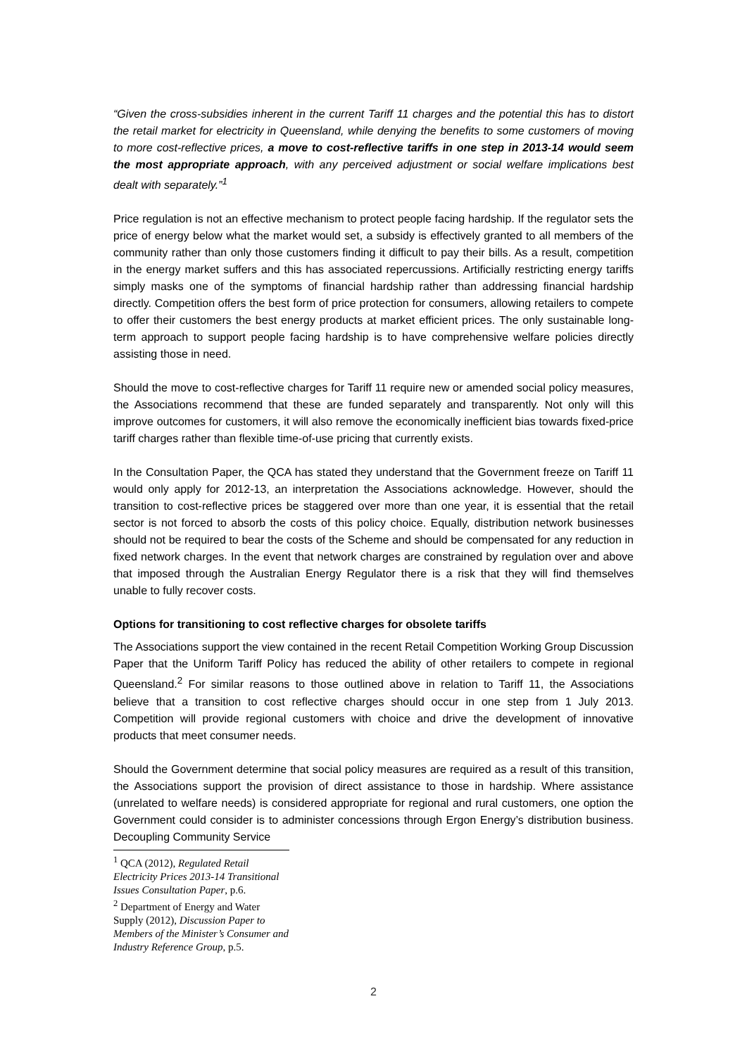“Given the cross-subsidies inherent in the current Tariff 11 charges and the potential this has to distort the retail market for electricity in Queensland, while denying the benefits to some customers of moving to more cost-reflective prices, a move to cost-reflective tariffs in one step in 2013-14 would seem the most appropriate approach, with any perceived adjustment or social welfare implications best dealt with separately.”<sup>1</sup>
Price regulation is not an effective mechanism to protect people facing hardship. If the regulator sets the price of energy below what the market would set, a subsidy is effectively granted to all members of the community rather than only those customers finding it difficult to pay their bills. As a result, competition in the energy market suffers and this has associated repercussions. Artificially restricting energy tariffs simply masks one of the symptoms of financial hardship rather than addressing financial hardship directly. Competition offers the best form of price protection for consumers, allowing retailers to compete to offer their customers the best energy products at market efficient prices. The only sustainable long-term approach to support people facing hardship is to have comprehensive welfare policies directly assisting those in need.
Should the move to cost-reflective charges for Tariff 11 require new or amended social policy measures, the Associations recommend that these are funded separately and transparently. Not only will this improve outcomes for customers, it will also remove the economically inefficient bias towards fixed-price tariff charges rather than flexible time-of-use pricing that currently exists.
In the Consultation Paper, the QCA has stated they understand that the Government freeze on Tariff 11 would only apply for 2012-13, an interpretation the Associations acknowledge. However, should the transition to cost-reflective prices be staggered over more than one year, it is essential that the retail sector is not forced to absorb the costs of this policy choice. Equally, distribution network businesses should not be required to bear the costs of the Scheme and should be compensated for any reduction in fixed network charges. In the event that network charges are constrained by regulation over and above that imposed through the Australian Energy Regulator there is a risk that they will find themselves unable to fully recover costs.
Options for transitioning to cost reflective charges for obsolete tariffs
The Associations support the view contained in the recent Retail Competition Working Group Discussion Paper that the Uniform Tariff Policy has reduced the ability of other retailers to compete in regional Queensland.<sup>2</sup> For similar reasons to those outlined above in relation to Tariff 11, the Associations believe that a transition to cost reflective charges should occur in one step from 1 July 2013. Competition will provide regional customers with choice and drive the development of innovative products that meet consumer needs.
Should the Government determine that social policy measures are required as a result of this transition, the Associations support the provision of direct assistance to those in hardship. Where assistance (unrelated to welfare needs) is considered appropriate for regional and rural customers, one option the Government could consider is to administer concessions through Ergon Energy’s distribution business. Decoupling Community Service
<sup>1</sup> QCA (2012), Regulated Retail Electricity Prices 2013-14 Transitional Issues Consultation Paper, p.6.
<sup>2</sup> Department of Energy and Water Supply (2012), Discussion Paper to Members of the Minister’s Consumer and Industry Reference Group, p.5.
2